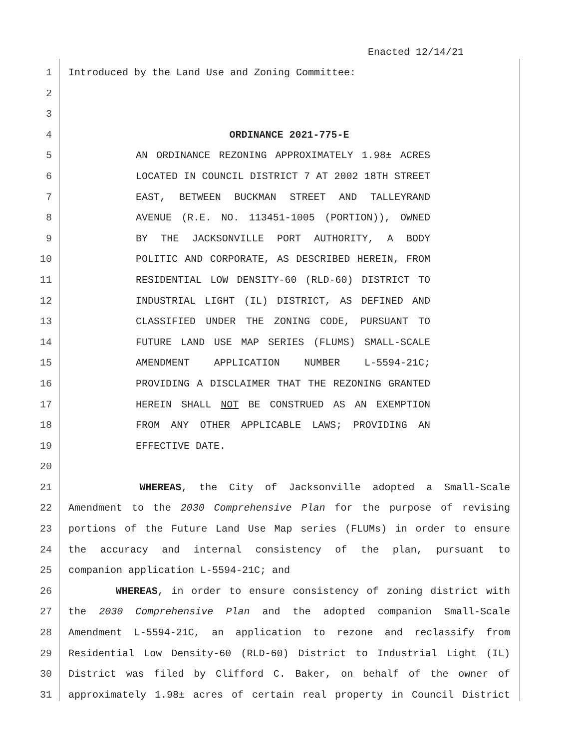Enacted 12/14/21
1 Introduced by the Land Use and Zoning Committee:
2
3
4 ORDINANCE 2021-775-E
5 AN ORDINANCE REZONING APPROXIMATELY 1.98± ACRES
6 LOCATED IN COUNCIL DISTRICT 7 AT 2002 18TH STREET
7 EAST, BETWEEN BUCKMAN STREET AND TALLEYRAND
8 AVENUE (R.E. NO. 113451-1005 (PORTION)), OWNED
9 BY THE JACKSONVILLE PORT AUTHORITY, A BODY
10 POLITIC AND CORPORATE, AS DESCRIBED HEREIN, FROM
11 RESIDENTIAL LOW DENSITY-60 (RLD-60) DISTRICT TO
12 INDUSTRIAL LIGHT (IL) DISTRICT, AS DEFINED AND
13 CLASSIFIED UNDER THE ZONING CODE, PURSUANT TO
14 FUTURE LAND USE MAP SERIES (FLUMS) SMALL-SCALE
15 AMENDMENT APPLICATION NUMBER L-5594-21C;
16 PROVIDING A DISCLAIMER THAT THE REZONING GRANTED
17 HEREIN SHALL NOT BE CONSTRUED AS AN EXEMPTION
18 FROM ANY OTHER APPLICABLE LAWS; PROVIDING AN
19 EFFECTIVE DATE.
20
21 WHEREAS, the City of Jacksonville adopted a Small-Scale
22 Amendment to the 2030 Comprehensive Plan for the purpose of revising
23 portions of the Future Land Use Map series (FLUMs) in order to ensure
24 the accuracy and internal consistency of the plan, pursuant to
25 companion application L-5594-21C; and
26 WHEREAS, in order to ensure consistency of zoning district with
27 the 2030 Comprehensive Plan and the adopted companion Small-Scale
28 Amendment L-5594-21C, an application to rezone and reclassify from
29 Residential Low Density-60 (RLD-60) District to Industrial Light (IL)
30 District was filed by Clifford C. Baker, on behalf of the owner of
31 approximately 1.98± acres of certain real property in Council District